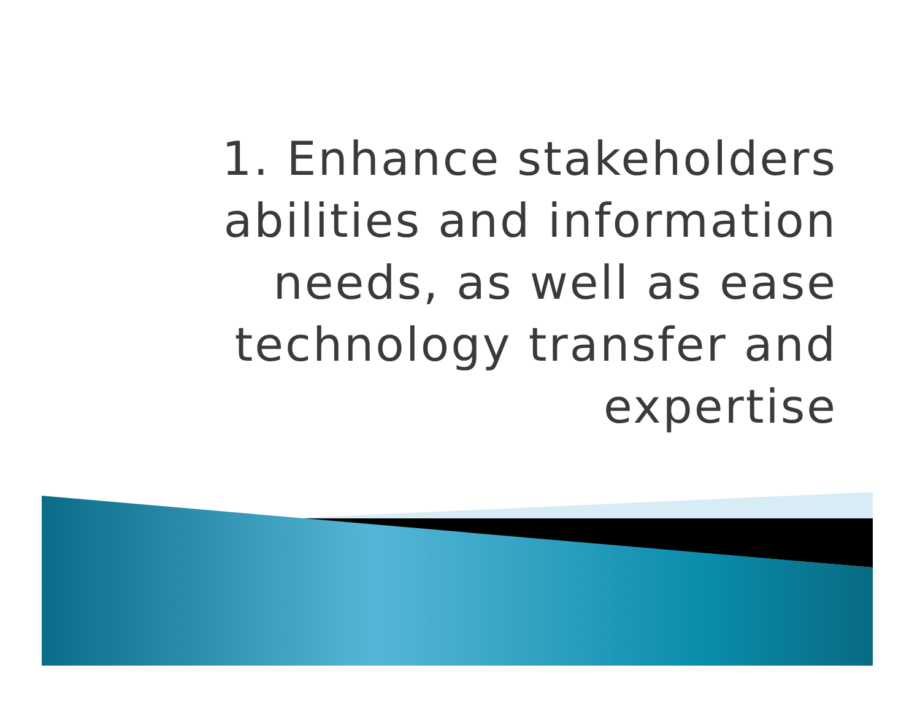1. Enhance stakeholders
abilities and information
needs, as well as ease
technology transfer and
expertise